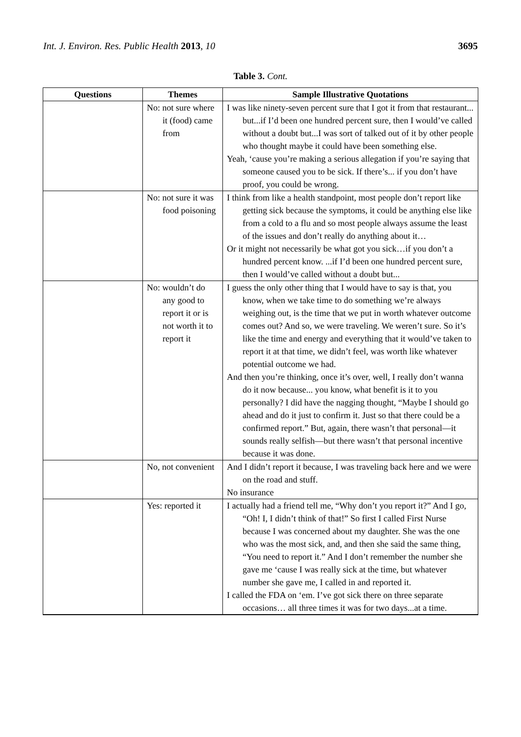Int. J. Environ. Res. Public Health 2013, 10 3695
Table 3. Cont.
| Questions | Themes | Sample Illustrative Quotations |
| --- | --- | --- |
| | No: not sure where it (food) came from | I was like ninety-seven percent sure that I got it from that restaurant... but...if I’d been one hundred percent sure, then I would’ve called without a doubt but...I was sort of talked out of it by other people who thought maybe it could have been something else. Yeah, ‘cause you’re making a serious allegation if you’re saying that someone caused you to be sick. If there’s... if you don’t have proof, you could be wrong. |
| | No: not sure it was food poisoning | I think from like a health standpoint, most people don’t report like getting sick because the symptoms, it could be anything else like from a cold to a flu and so most people always assume the least of the issues and don’t really do anything about it… Or it might not necessarily be what got you sick…if you don’t a hundred percent know. ...if I’d been one hundred percent sure, then I would’ve called without a doubt but... |
| | No: wouldn’t do any good to report it or is not worth it to report it | I guess the only other thing that I would have to say is that, you know, when we take time to do something we’re always weighing out, is the time that we put in worth whatever outcome comes out? And so, we were traveling. We weren’t sure. So it’s like the time and energy and everything that it would’ve taken to report it at that time, we didn’t feel, was worth like whatever potential outcome we had. And then you’re thinking, once it’s over, well, I really don’t wanna do it now because... you know, what benefit is it to you personally? I did have the nagging thought, “Maybe I should go ahead and do it just to confirm it. Just so that there could be a confirmed report.” But, again, there wasn’t that personal—it sounds really selfish—but there wasn’t that personal incentive because it was done. |
| | No, not convenient | And I didn’t report it because, I was traveling back here and we were on the road and stuff. No insurance |
| | Yes: reported it | I actually had a friend tell me, “Why don’t you report it?” And I go, “Oh! I, I didn’t think of that!” So first I called First Nurse because I was concerned about my daughter. She was the one who was the most sick, and, and then she said the same thing, “You need to report it.” And I don’t remember the number she gave me ‘cause I was really sick at the time, but whatever number she gave me, I called in and reported it. I called the FDA on ‘em. I’ve got sick there on three separate occasions… all three times it was for two days...at a time. |